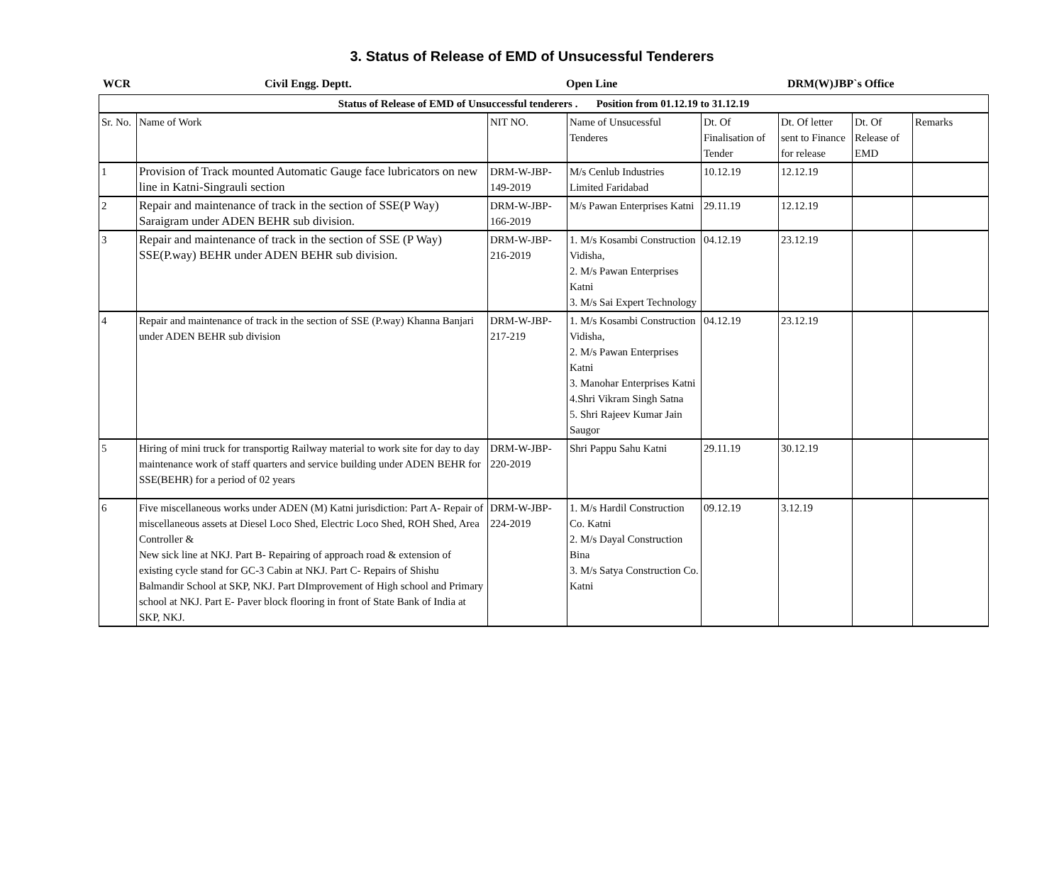3. Status of Release of EMD of Unsucessful Tenderers
WCR Civil Engg. Deptt. Open Line DRM(W)JBP`s Office
| Status of Release of EMD of Unsuccessful tenderers . Position from 01.12.19 to 31.12.19 | | | | | | | |
| Sr. No. | Name of Work | NIT NO. | Name of Unsucessful Tenderes | Dt. Of Finalisation of Tender | Dt. Of letter sent to Finance for release | Dt. Of Release of EMD | Remarks |
| 1 | Provision of Track mounted Automatic Gauge face lubricators on new line in Katni-Singrauli section | DRM-W-JBP-149-2019 | M/s Cenlub Industries Limited Faridabad | 10.12.19 | 12.12.19 | | |
| 2 | Repair and maintenance of track in the section of SSE(P Way) Saraigram under ADEN BEHR sub division. | DRM-W-JBP-166-2019 | M/s Pawan Enterprises Katni | 29.11.19 | 12.12.19 | | |
| 3 | Repair and maintenance of track in the section of SSE (P Way) SSE(P.way) BEHR under ADEN BEHR sub division. | DRM-W-JBP-216-2019 | 1. M/s Kosambi Construction Vidisha, 2. M/s Pawan Enterprises Katni 3. M/s Sai Expert Technology | 04.12.19 | 23.12.19 | | |
| 4 | Repair and maintenance of track in the section of SSE (P.way) Khanna Banjari under ADEN BEHR sub division | DRM-W-JBP-217-219 | 1. M/s Kosambi Construction Vidisha, 2. M/s Pawan Enterprises Katni 3. Manohar Enterprises Katni 4.Shri Vikram Singh Satna 5. Shri Rajeev Kumar Jain Saugor | 04.12.19 | 23.12.19 | | |
| 5 | Hiring of mini truck for transportig Railway material to work site for day to day maintenance work of staff quarters and service building under ADEN BEHR for SSE(BEHR) for a period of 02 years | DRM-W-JBP-220-2019 | Shri Pappu Sahu Katni | 29.11.19 | 30.12.19 | | |
| 6 | Five miscellaneous works under ADEN (M) Katni jurisdiction: Part A- Repair of miscellaneous assets at Diesel Loco Shed, Electric Loco Shed, ROH Shed, Area Controller & New sick line at NKJ. Part B- Repairing of approach road & extension of existing cycle stand for GC-3 Cabin at NKJ. Part C- Repairs of Shishu Balmandir School at SKP, NKJ. Part DImprovement of High school and Primary school at NKJ. Part E- Paver block flooring in front of State Bank of India at SKP, NKJ. | DRM-W-JBP-224-2019 | 1. M/s Hardil Construction Co. Katni 2. M/s Dayal Construction Bina 3. M/s Satya Construction Co. Katni | 09.12.19 | 3.12.19 | | |